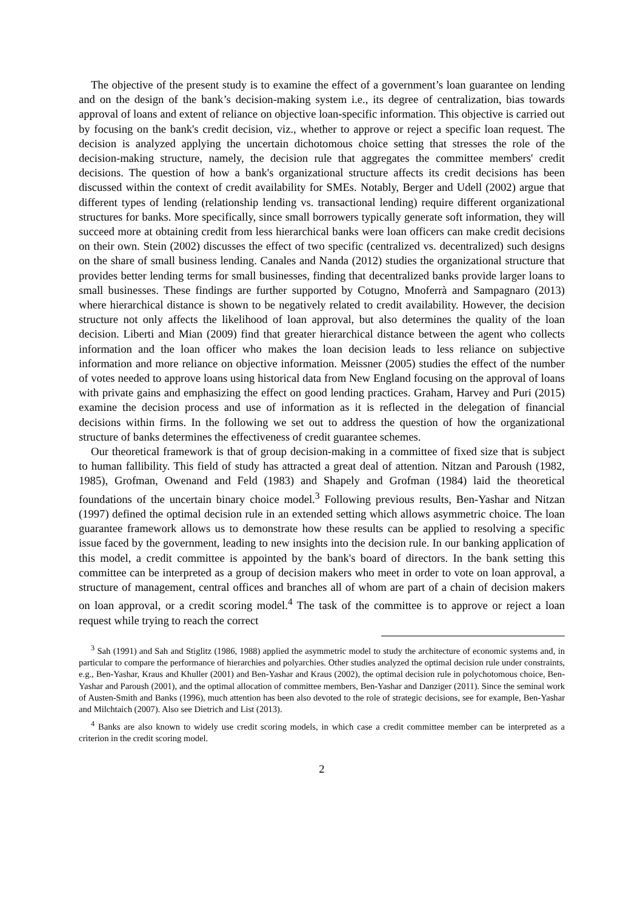The objective of the present study is to examine the effect of a government’s loan guarantee on lending and on the design of the bank’s decision-making system i.e., its degree of centralization, bias towards approval of loans and extent of reliance on objective loan-specific information. This objective is carried out by focusing on the bank's credit decision, viz., whether to approve or reject a specific loan request. The decision is analyzed applying the uncertain dichotomous choice setting that stresses the role of the decision-making structure, namely, the decision rule that aggregates the committee members' credit decisions. The question of how a bank's organizational structure affects its credit decisions has been discussed within the context of credit availability for SMEs. Notably, Berger and Udell (2002) argue that different types of lending (relationship lending vs. transactional lending) require different organizational structures for banks. More specifically, since small borrowers typically generate soft information, they will succeed more at obtaining credit from less hierarchical banks were loan officers can make credit decisions on their own. Stein (2002) discusses the effect of two specific (centralized vs. decentralized) such designs on the share of small business lending. Canales and Nanda (2012) studies the organizational structure that provides better lending terms for small businesses, finding that decentralized banks provide larger loans to small businesses. These findings are further supported by Cotugno, Mnoferrà and Sampagnaro (2013) where hierarchical distance is shown to be negatively related to credit availability. However, the decision structure not only affects the likelihood of loan approval, but also determines the quality of the loan decision. Liberti and Mian (2009) find that greater hierarchical distance between the agent who collects information and the loan officer who makes the loan decision leads to less reliance on subjective information and more reliance on objective information. Meissner (2005) studies the effect of the number of votes needed to approve loans using historical data from New England focusing on the approval of loans with private gains and emphasizing the effect on good lending practices. Graham, Harvey and Puri (2015) examine the decision process and use of information as it is reflected in the delegation of financial decisions within firms. In the following we set out to address the question of how the organizational structure of banks determines the effectiveness of credit guarantee schemes.
Our theoretical framework is that of group decision-making in a committee of fixed size that is subject to human fallibility. This field of study has attracted a great deal of attention. Nitzan and Paroush (1982, 1985), Grofman, Owenand and Feld (1983) and Shapely and Grofman (1984) laid the theoretical foundations of the uncertain binary choice model.<sup>3</sup> Following previous results, Ben-Yashar and Nitzan (1997) defined the optimal decision rule in an extended setting which allows asymmetric choice. The loan guarantee framework allows us to demonstrate how these results can be applied to resolving a specific issue faced by the government, leading to new insights into the decision rule. In our banking application of this model, a credit committee is appointed by the bank's board of directors. In the bank setting this committee can be interpreted as a group of decision makers who meet in order to vote on loan approval, a structure of management, central offices and branches all of whom are part of a chain of decision makers on loan approval, or a credit scoring model.<sup>4</sup> The task of the committee is to approve or reject a loan request while trying to reach the correct
<sup>3</sup> Sah (1991) and Sah and Stiglitz (1986, 1988) applied the asymmetric model to study the architecture of economic systems and, in particular to compare the performance of hierarchies and polyarchies. Other studies analyzed the optimal decision rule under constraints, e.g., Ben-Yashar, Kraus and Khuller (2001) and Ben-Yashar and Kraus (2002), the optimal decision rule in polychotomous choice, Ben-Yashar and Paroush (2001), and the optimal allocation of committee members, Ben-Yashar and Danziger (2011). Since the seminal work of Austen-Smith and Banks (1996), much attention has been also devoted to the role of strategic decisions, see for example, Ben-Yashar and Milchtaich (2007). Also see Dietrich and List (2013).
<sup>4</sup> Banks are also known to widely use credit scoring models, in which case a credit committee member can be interpreted as a criterion in the credit scoring model.
2